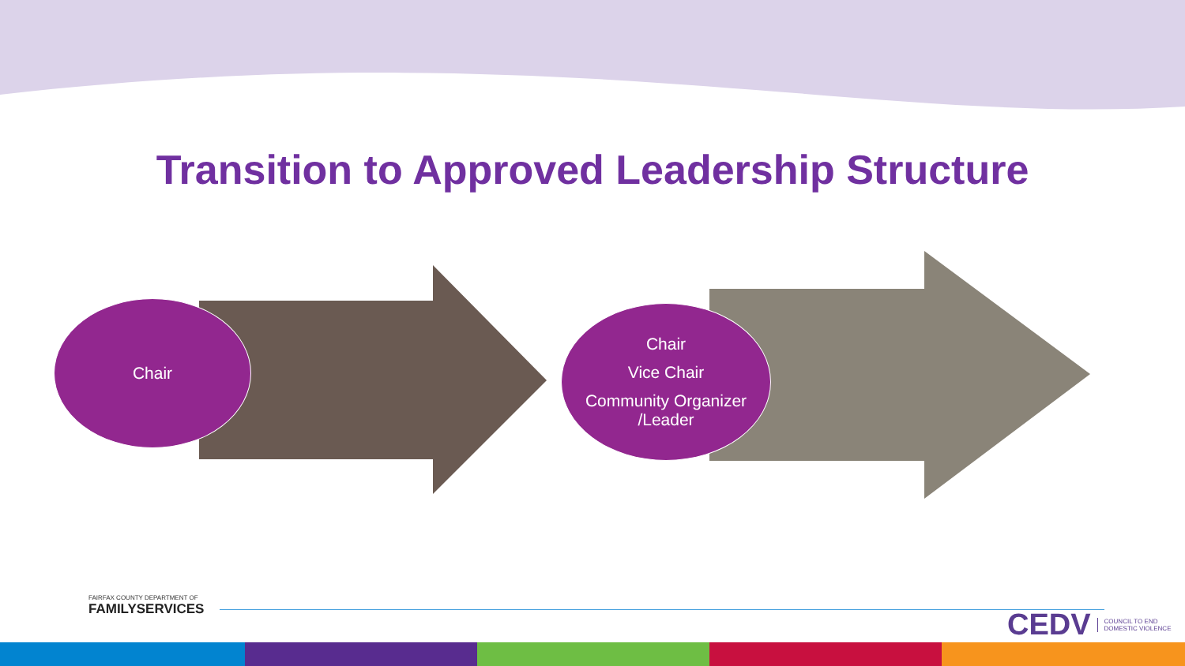Transition to Approved Leadership Structure
Chair
Chair
Vice Chair
Community Organizer
/Leader
FAIRFAX COUNTY DEPARTMENT OF
FAMILYSERVICES
CEDV COUNCIL TO END
DOMESTIC VIOLENCE